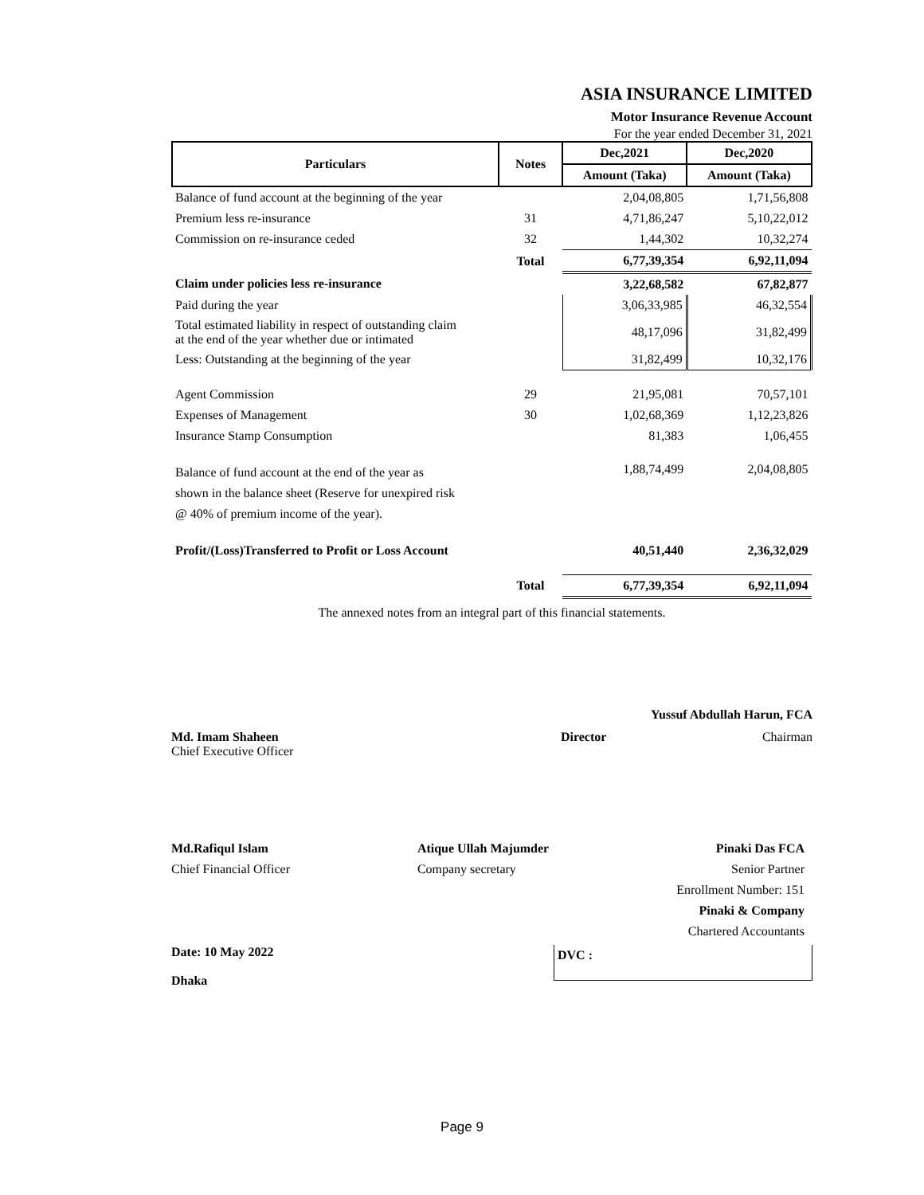ASIA INSURANCE LIMITED
Motor Insurance Revenue Account
For the year ended December 31, 2021
| Particulars | Notes | Dec,2021 | Dec,2020 |
| --- | --- | --- | --- |
| | | Amount (Taka) | Amount (Taka) |
| Balance of fund account at the beginning of the year | | 2,04,08,805 | 1,71,56,808 |
| Premium less re-insurance | 31 | 4,71,86,247 | 5,10,22,012 |
| Commission on re-insurance ceded | 32 | 1,44,302 | 10,32,274 |
| | Total | 6,77,39,354 | 6,92,11,094 |
| Claim under policies less re-insurance | | 3,22,68,582 | 67,82,877 |
| Paid during the year | | 3,06,33,985 | 46,32,554 |
| Total estimated liability in respect of outstanding claim at the end of the year whether due or intimated | | 48,17,096 | 31,82,499 |
| Less: Outstanding at the beginning of the year | | 31,82,499 | 10,32,176 |
| Agent Commission | 29 | 21,95,081 | 70,57,101 |
| Expenses of Management | 30 | 1,02,68,369 | 1,12,23,826 |
| Insurance Stamp Consumption | | 81,383 | 1,06,455 |
| Balance of fund account at the end of the year as shown in the balance sheet (Reserve for unexpired risk @ 40% of premium income of the year). | | 1,88,74,499 | 2,04,08,805 |
| Profit/(Loss)Transferred to Profit or Loss Account | | 40,51,440 | 2,36,32,029 |
| | Total | 6,77,39,354 | 6,92,11,094 |
The annexed notes from an integral part of this financial statements.
Yussuf Abdullah Harun, FCA
Md. Imam Shaheen
Chief Executive Officer
Director Chairman
Md.Rafiqul Islam
Chief Financial Officer
Atique Ullah Majumder
Company secretary
Pinaki Das FCA
Senior Partner
Enrollment Number: 151
Pinaki & Company
Chartered Accountants
Date: 10 May 2022
Dhaka
DVC :
Page 9